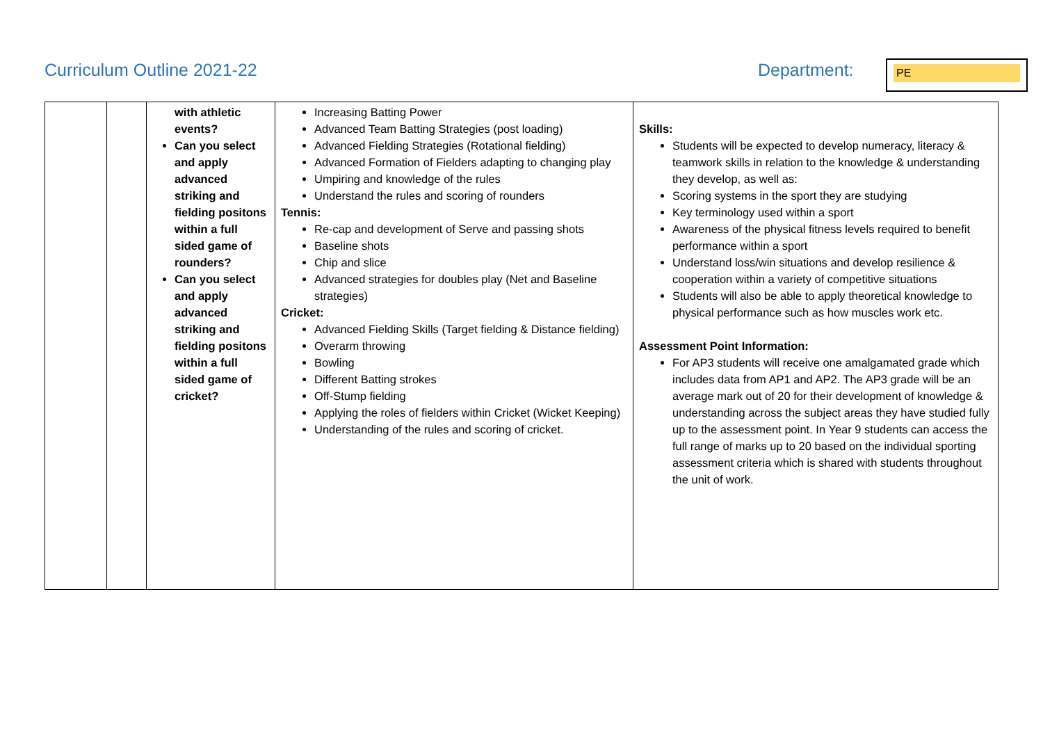Curriculum Outline 2021-22 Department: PE
| | | with athletic events? Can you select and apply advanced striking and fielding positons within a full sided game of rounders? Can you select and apply advanced striking and fielding positons within a full sided game of cricket? | Increasing Batting Power Advanced Team Batting Strategies (post loading) Advanced Fielding Strategies (Rotational fielding) Advanced Formation of Fielders adapting to changing play Umpiring and knowledge of the rules Understand the rules and scoring of rounders Tennis: Re-cap and development of Serve and passing shots Baseline shots Chip and slice Advanced strategies for doubles play (Net and Baseline strategies) Cricket: Advanced Fielding Skills (Target fielding & Distance fielding) Overarm throwing Bowling Different Batting strokes Off-Stump fielding Applying the roles of fielders within Cricket (Wicket Keeping) Understanding of the rules and scoring of cricket. | Skills: Students will be expected to develop numeracy, literacy & teamwork skills in relation to the knowledge & understanding they develop, as well as: Scoring systems in the sport they are studying Key terminology used within a sport Awareness of the physical fitness levels required to benefit performance within a sport Understand loss/win situations and develop resilience & cooperation within a variety of competitive situations Students will also be able to apply theoretical knowledge to physical performance such as how muscles work etc. Assessment Point Information: For AP3 students will receive one amalgamated grade which includes data from AP1 and AP2. The AP3 grade will be an average mark out of 20 for their development of knowledge & understanding across the subject areas they have studied fully up to the assessment point. In Year 9 students can access the full range of marks up to 20 based on the individual sporting assessment criteria which is shared with students throughout the unit of work. |